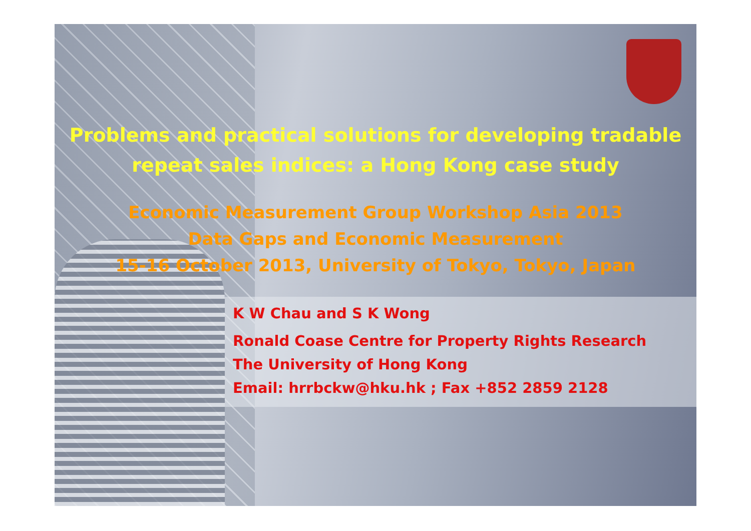Problems and practical solutions for developing tradable
repeat sales indices: a Hong Kong case study
Economic Measurement Group Workshop Asia 2013
Data Gaps and Economic Measurement
15-16 October 2013, University of Tokyo, Tokyo, Japan
K W Chau and S K Wong
Ronald Coase Centre for Property Rights Research
The University of Hong Kong
Email: hrrbckw@hku.hk ; Fax +852 2859 2128